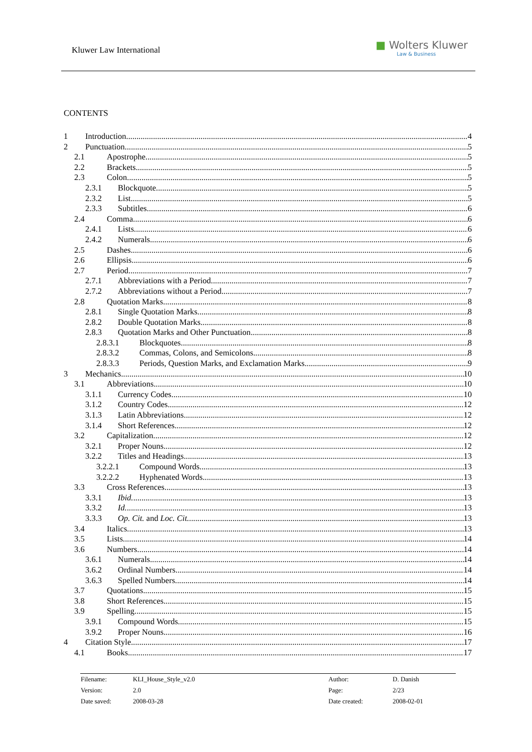Kluwer Law International
■ Wolters Kluwer
Law & Business
CONTENTS
1 Introduction 4
2 Punctuation 5
2.1 Apostrophe 5
2.2 Brackets 5
2.3 Colon 5
2.3.1 Blockquote 5
2.3.2 List 5
2.3.3 Subtitles 6
2.4 Comma 6
2.4.1 Lists 6
2.4.2 Numerals 6
2.5 Dashes 6
2.6 Ellipsis 6
2.7 Period 7
2.7.1 Abbreviations with a Period 7
2.7.2 Abbreviations without a Period 7
2.8 Quotation Marks 8
2.8.1 Single Quotation Marks 8
2.8.2 Double Quotation Marks 8
2.8.3 Quotation Marks and Other Punctuation 8
2.8.3.1 Blockquotes 8
2.8.3.2 Commas, Colons, and Semicolons 8
2.8.3.3 Periods, Question Marks, and Exclamation Marks 9
3 Mechanics 10
3.1 Abbreviations 10
3.1.1 Currency Codes 10
3.1.2 Country Codes 12
3.1.3 Latin Abbreviations 12
3.1.4 Short References 12
3.2 Capitalization 12
3.2.1 Proper Nouns 12
3.2.2 Titles and Headings 13
3.2.2.1 Compound Words 13
3.2.2.2 Hyphenated Words 13
3.3 Cross References 13
3.3.1 Ibid. 13
3.3.2 Id. 13
3.3.3 Op. Cit. and Loc. Cit. 13
3.4 Italics 13
3.5 Lists 14
3.6 Numbers 14
3.6.1 Numerals 14
3.6.2 Ordinal Numbers 14
3.6.3 Spelled Numbers 14
3.7 Quotations 15
3.8 Short References 15
3.9 Spelling 15
3.9.1 Compound Words 15
3.9.2 Proper Nouns 16
4 Citation Style 17
4.1 Books 17
| Filename: | KLI_House_Style_v2.0 | Author: | D. Danish |
| Version: | 2.0 | Page: | 2/23 |
| Date saved: | 2008-03-28 | Date created: | 2008-02-01 |